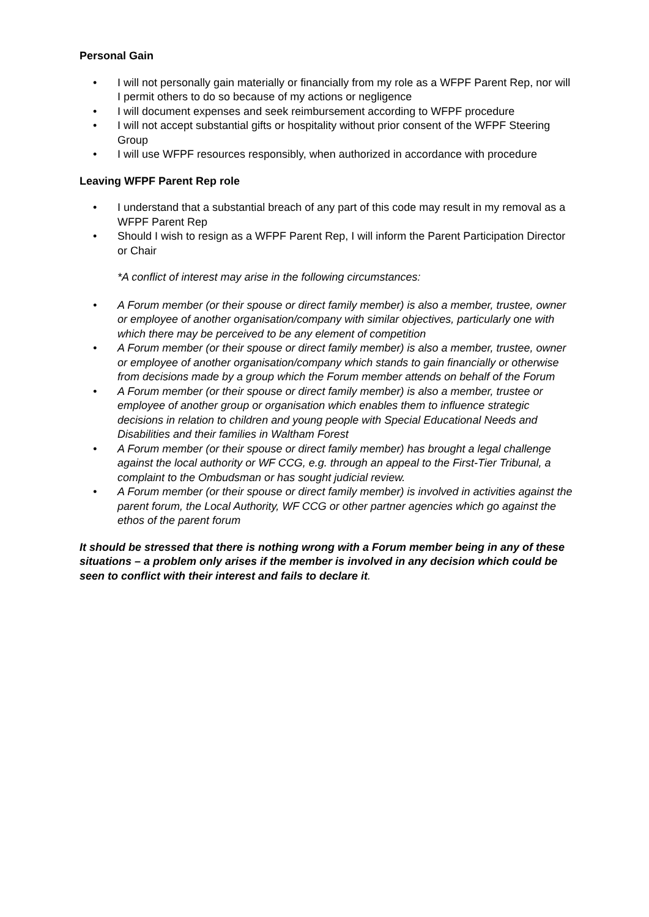Personal Gain
• I will not personally gain materially or financially from my role as a WFPF Parent Rep, nor will I permit others to do so because of my actions or negligence
• I will document expenses and seek reimbursement according to WFPF procedure
• I will not accept substantial gifts or hospitality without prior consent of the WFPF Steering Group
• I will use WFPF resources responsibly, when authorized in accordance with procedure
Leaving WFPF Parent Rep role
• I understand that a substantial breach of any part of this code may result in my removal as a WFPF Parent Rep
• Should I wish to resign as a WFPF Parent Rep, I will inform the Parent Participation Director or Chair
*A conflict of interest may arise in the following circumstances:
• A Forum member (or their spouse or direct family member) is also a member, trustee, owner or employee of another organisation/company with similar objectives, particularly one with which there may be perceived to be any element of competition
• A Forum member (or their spouse or direct family member) is also a member, trustee, owner or employee of another organisation/company which stands to gain financially or otherwise from decisions made by a group which the Forum member attends on behalf of the Forum
• A Forum member (or their spouse or direct family member) is also a member, trustee or employee of another group or organisation which enables them to influence strategic decisions in relation to children and young people with Special Educational Needs and Disabilities and their families in Waltham Forest
• A Forum member (or their spouse or direct family member) has brought a legal challenge against the local authority or WF CCG, e.g. through an appeal to the First-Tier Tribunal, a complaint to the Ombudsman or has sought judicial review.
• A Forum member (or their spouse or direct family member) is involved in activities against the parent forum, the Local Authority, WF CCG or other partner agencies which go against the ethos of the parent forum
It should be stressed that there is nothing wrong with a Forum member being in any of these situations – a problem only arises if the member is involved in any decision which could be seen to conflict with their interest and fails to declare it.